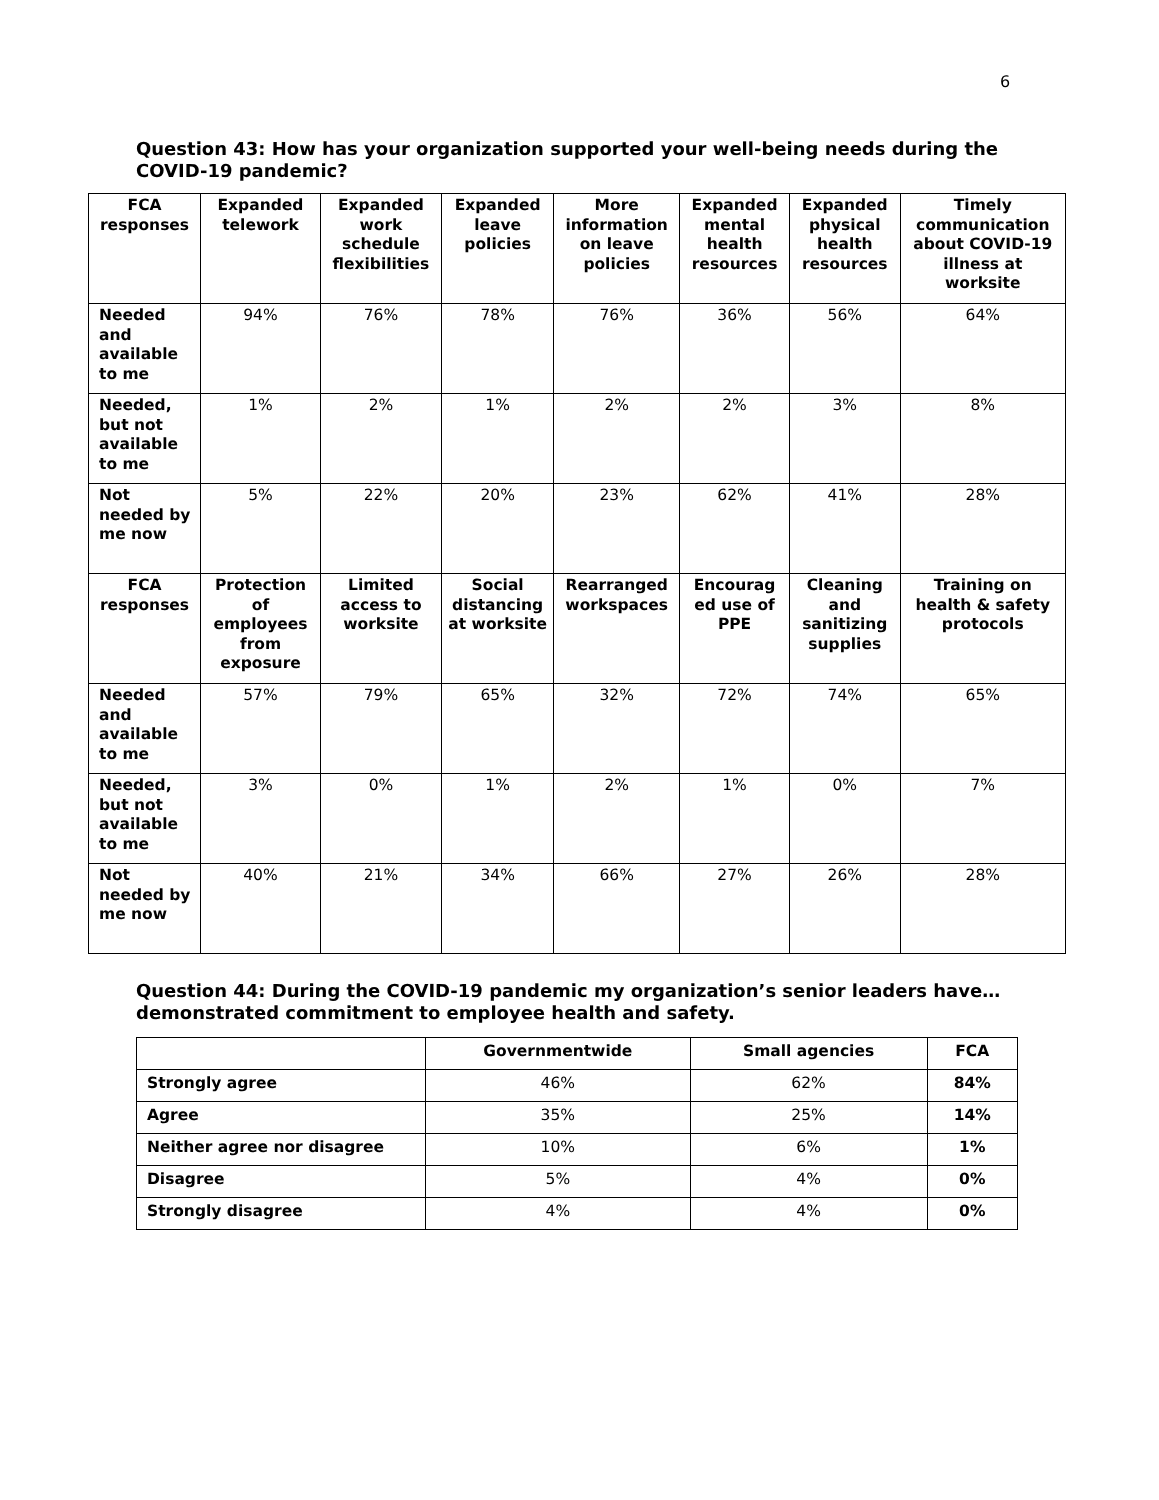6
Question 43: How has your organization supported your well-being needs during the COVID-19 pandemic?
| FCA responses | Expanded telework | Expanded work schedule flexibilities | Expanded leave policies | More information on leave policies | Expanded mental health resources | Expanded physical health resources | Timely communication about COVID-19 illness at worksite |
| --- | --- | --- | --- | --- | --- | --- | --- |
| Needed and available to me | 94% | 76% | 78% | 76% | 36% | 56% | 64% |
| Needed, but not available to me | 1% | 2% | 1% | 2% | 2% | 3% | 8% |
| Not needed by me now | 5% | 22% | 20% | 23% | 62% | 41% | 28% |
| FCA responses | Protection of employees from exposure | Limited access to worksite | Social distancing at worksite | Rearranged workspaces | Encourag ed use of PPE | Cleaning and sanitizing supplies | Training on health & safety protocols |
| Needed and available to me | 57% | 79% | 65% | 32% | 72% | 74% | 65% |
| Needed, but not available to me | 3% | 0% | 1% | 2% | 1% | 0% | 7% |
| Not needed by me now | 40% | 21% | 34% | 66% | 27% | 26% | 28% |
Question 44: During the COVID-19 pandemic my organization’s senior leaders have…demonstrated commitment to employee health and safety.
| | Governmentwide | Small agencies | FCA |
| --- | --- | --- | --- |
| Strongly agree | 46% | 62% | 84% |
| Agree | 35% | 25% | 14% |
| Neither agree nor disagree | 10% | 6% | 1% |
| Disagree | 5% | 4% | 0% |
| Strongly disagree | 4% | 4% | 0% |